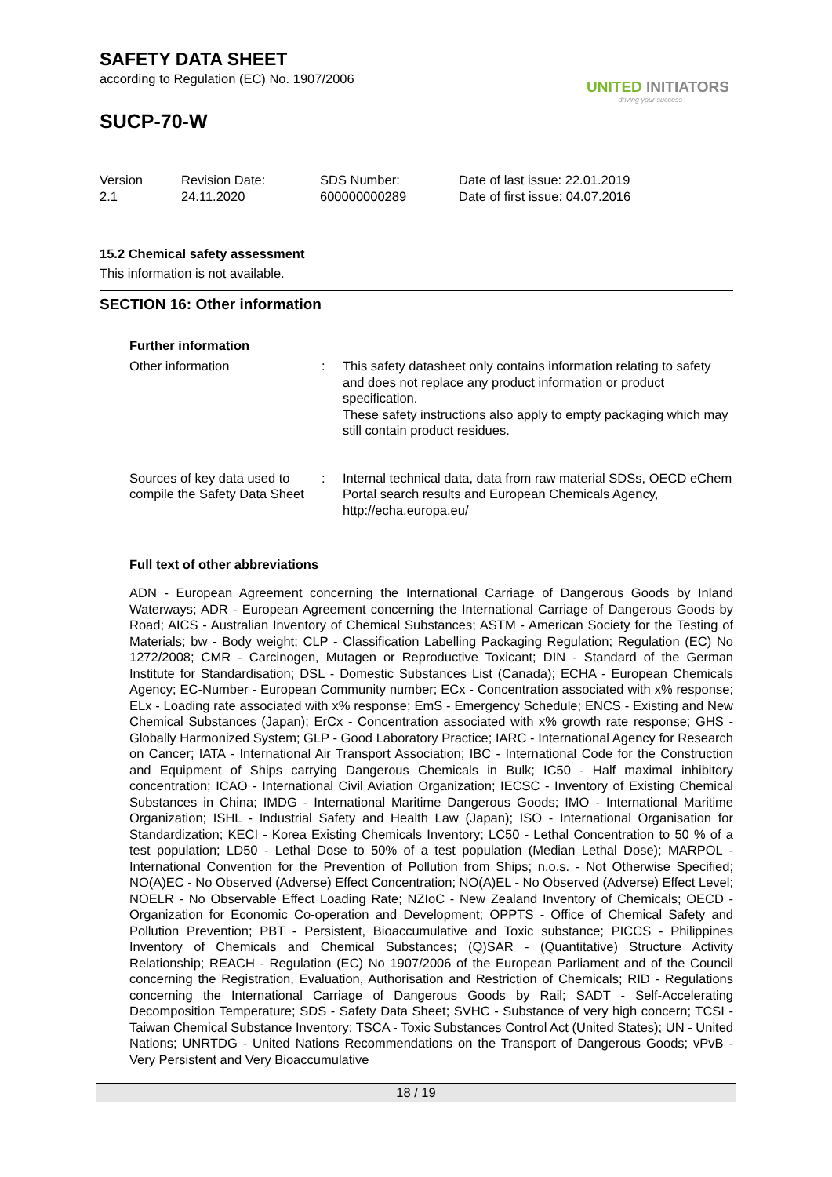SAFETY DATA SHEET
according to Regulation (EC) No. 1907/2006
SUCP-70-W
UNITED INITIATORS
driving your success
Version
2.1
Revision Date:
24.11.2020
SDS Number:
600000000289
Date of last issue: 22.01.2019
Date of first issue: 04.07.2016
15.2 Chemical safety assessment
This information is not available.
SECTION 16: Other information
Further information
Other information : This safety datasheet only contains information relating to safety and does not replace any product information or product specification.
These safety instructions also apply to empty packaging which may still contain product residues.
Sources of key data used to compile the Safety Data Sheet
: Internal technical data, data from raw material SDSs, OECD eChem Portal search results and European Chemicals Agency, http://echa.europa.eu/
Full text of other abbreviations
ADN - European Agreement concerning the International Carriage of Dangerous Goods by Inland Waterways; ADR - European Agreement concerning the International Carriage of Dangerous Goods by Road; AICS - Australian Inventory of Chemical Substances; ASTM - American Society for the Testing of Materials; bw - Body weight; CLP - Classification Labelling Packaging Regulation; Regulation (EC) No 1272/2008; CMR - Carcinogen, Mutagen or Reproductive Toxicant; DIN - Standard of the German Institute for Standardisation; DSL - Domestic Substances List (Canada); ECHA - European Chemicals Agency; EC-Number - European Community number; ECx - Concentration associated with x% response; ELx - Loading rate associated with x% response; EmS - Emergency Schedule; ENCS - Existing and New Chemical Substances (Japan); ErCx - Concentration associated with x% growth rate response; GHS - Globally Harmonized System; GLP - Good Laboratory Practice; IARC - International Agency for Research on Cancer; IATA - International Air Transport Association; IBC - International Code for the Construction and Equipment of Ships carrying Dangerous Chemicals in Bulk; IC50 - Half maximal inhibitory concentration; ICAO - International Civil Aviation Organization; IECSC - Inventory of Existing Chemical Substances in China; IMDG - International Maritime Dangerous Goods; IMO - International Maritime Organization; ISHL - Industrial Safety and Health Law (Japan); ISO - International Organisation for Standardization; KECI - Korea Existing Chemicals Inventory; LC50 - Lethal Concentration to 50 % of a test population; LD50 - Lethal Dose to 50% of a test population (Median Lethal Dose); MARPOL - International Convention for the Prevention of Pollution from Ships; n.o.s. - Not Otherwise Specified; NO(A)EC - No Observed (Adverse) Effect Concentration; NO(A)EL - No Observed (Adverse) Effect Level; NOELR - No Observable Effect Loading Rate; NZIoC - New Zealand Inventory of Chemicals; OECD - Organization for Economic Co-operation and Development; OPPTS - Office of Chemical Safety and Pollution Prevention; PBT - Persistent, Bioaccumulative and Toxic substance; PICCS - Philippines Inventory of Chemicals and Chemical Substances; (Q)SAR - (Quantitative) Structure Activity Relationship; REACH - Regulation (EC) No 1907/2006 of the European Parliament and of the Council concerning the Registration, Evaluation, Authorisation and Restriction of Chemicals; RID - Regulations concerning the International Carriage of Dangerous Goods by Rail; SADT - Self-Accelerating Decomposition Temperature; SDS - Safety Data Sheet; SVHC - Substance of very high concern; TCSI - Taiwan Chemical Substance Inventory; TSCA - Toxic Substances Control Act (United States); UN - United Nations; UNRTDG - United Nations Recommendations on the Transport of Dangerous Goods; vPvB - Very Persistent and Very Bioaccumulative
18 / 19